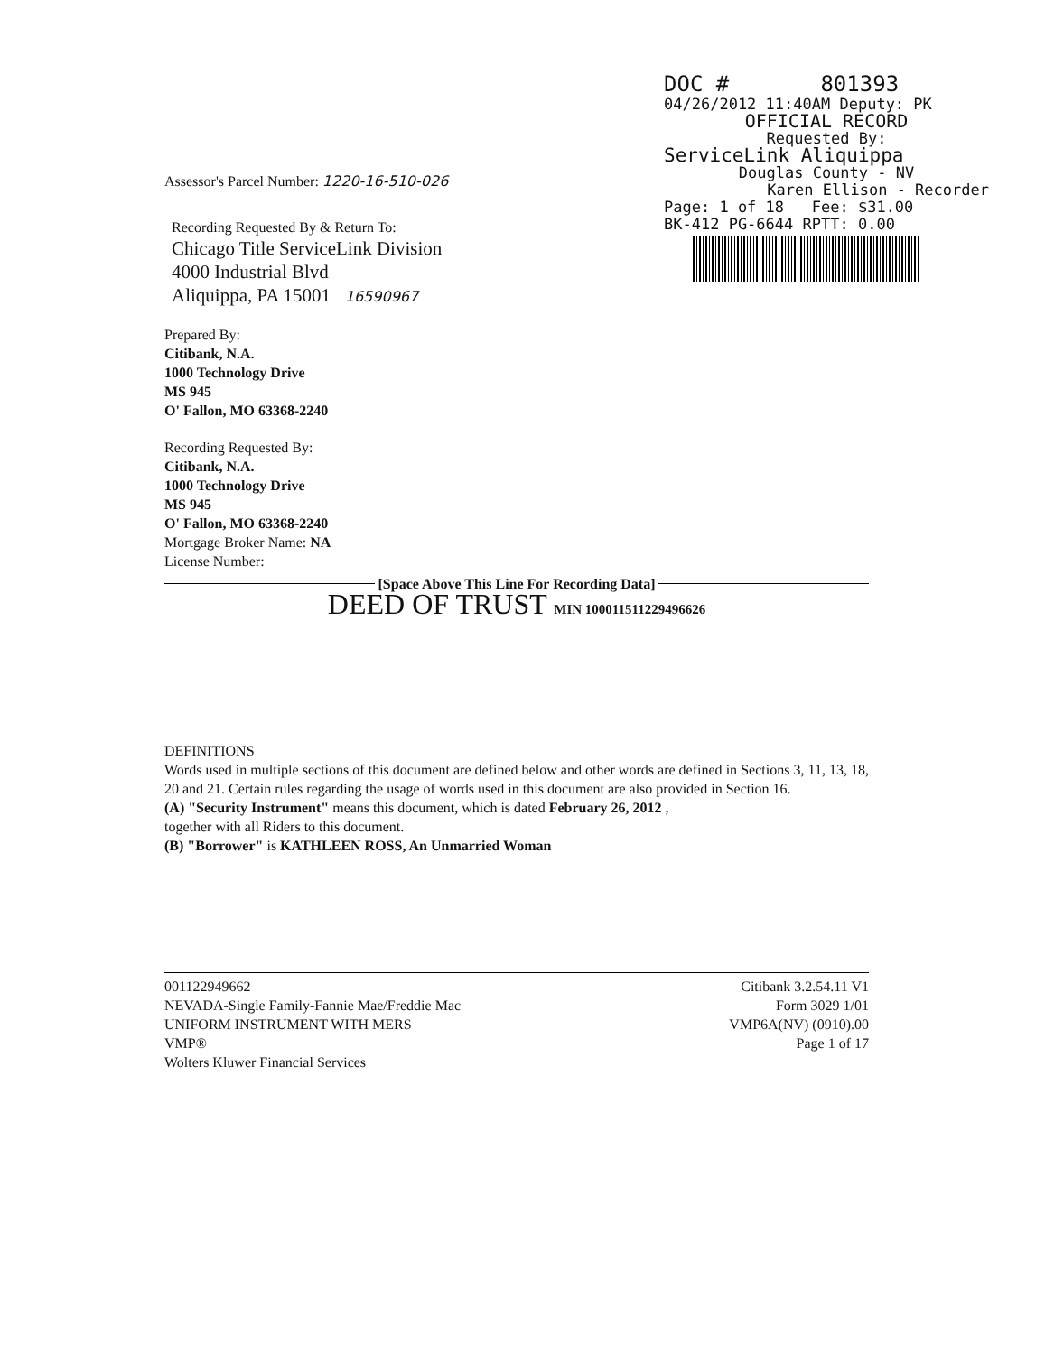DOC # 801393
04/26/2012 11:40AM Deputy: PK
OFFICIAL RECORD
Requested By:
ServiceLink Aliquippa
Douglas County - NV
Karen Ellison - Recorder
Page: 1 of 18 Fee: $31.00
BK-412 PG-6644 RPTT: 0.00
Assessor's Parcel Number: 1220-16-510-026
Recording Requested By & Return To:
Chicago Title ServiceLink Division
4000 Industrial Blvd
Aliquippa, PA 15001 16590967
Prepared By:
Citibank, N.A.
1000 Technology Drive
MS 945
O' Fallon, MO 63368-2240
Recording Requested By:
Citibank, N.A.
1000 Technology Drive
MS 945
O' Fallon, MO 63368-2240
Mortgage Broker Name: NA
License Number:
[Space Above This Line For Recording Data]
DEED OF TRUST MIN 100011511229496626
DEFINITIONS
Words used in multiple sections of this document are defined below and other words are defined in Sections 3, 11, 13, 18, 20 and 21. Certain rules regarding the usage of words used in this document are also provided in Section 16.
(A) "Security Instrument" means this document, which is dated February 26, 2012 ,
together with all Riders to this document.
(B) "Borrower" is KATHLEEN ROSS, An Unmarried Woman
001122949662
NEVADA-Single Family-Fannie Mae/Freddie Mac
UNIFORM INSTRUMENT WITH MERS
VMP®
Wolters Kluwer Financial Services
Citibank 3.2.54.11 V1
Form 3029 1/01
VMP6A(NV) (0910).00
Page 1 of 17